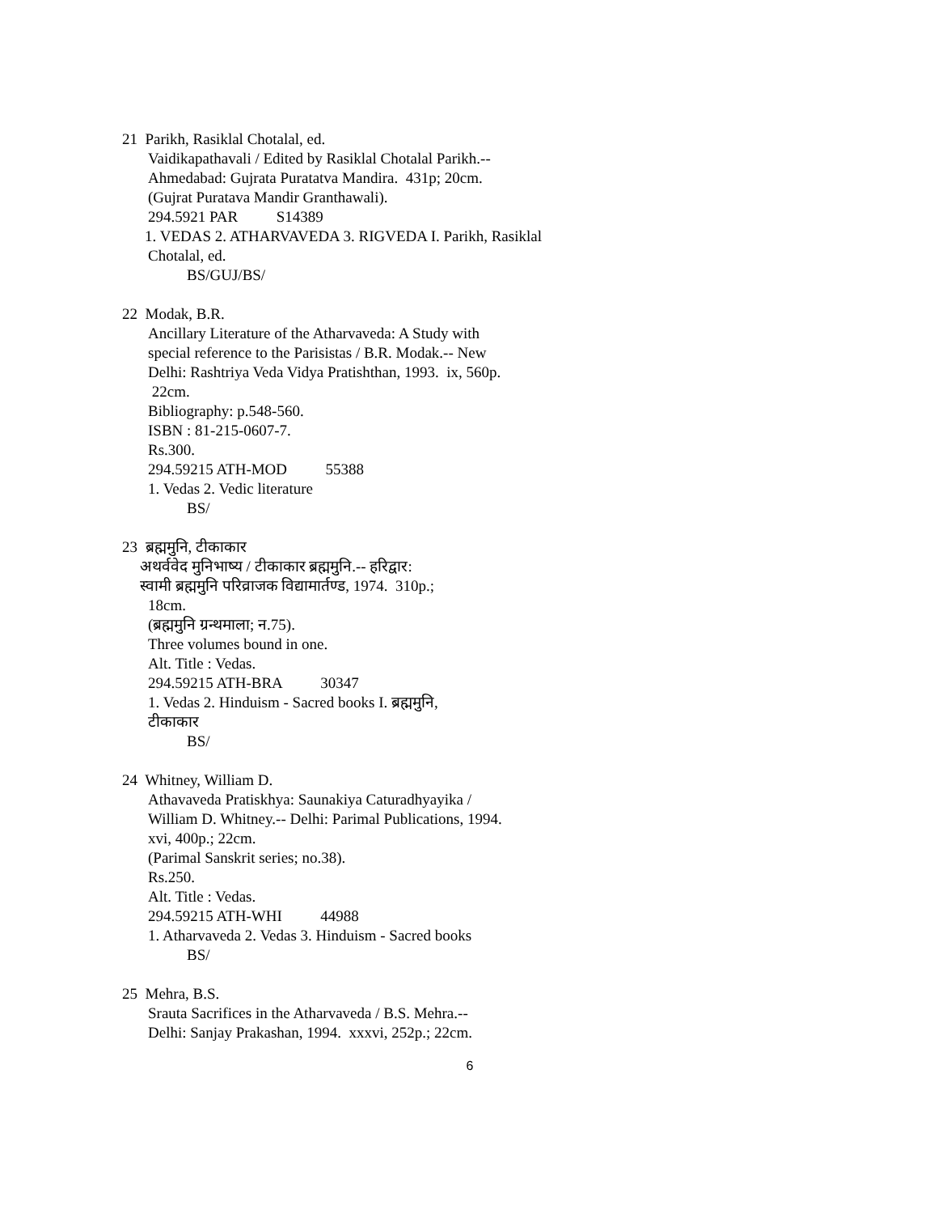21 Parikh, Rasiklal Chotalal, ed.
Vaidikapathavali / Edited by Rasiklal Chotalal Parikh.--
Ahmedabad: Gujrata Puratatva Mandira. 431p; 20cm.
(Gujrat Puratava Mandir Granthawali).
294.5921 PAR S14389
1. VEDAS 2. ATHARVAVEDA 3. RIGVEDA I. Parikh, Rasiklal
Chotalal, ed.
BS/GUJ/BS/
22 Modak, B.R.
Ancillary Literature of the Atharvaveda: A Study with
special reference to the Parisistas / B.R. Modak.-- New
Delhi: Rashtriya Veda Vidya Pratishthan, 1993. ix, 560p.
22cm.
Bibliography: p.548-560.
ISBN : 81-215-0607-7.
Rs.300.
294.59215 ATH-MOD 55388
1. Vedas 2. Vedic literature
BS/
23 ब्रह्ममुनि, टीकाकार
अथर्ववेद मुनिभाष्य / टीकाकार ब्रह्ममुनि.-- हरिद्वार:
स्वामी ब्रह्ममुनि परिव्राजक विद्यामार्तण्ड, 1974. 310p.;
18cm.
(ब्रह्ममुनि ग्रन्थमाला; न.75).
Three volumes bound in one.
Alt. Title : Vedas.
294.59215 ATH-BRA 30347
1. Vedas 2. Hinduism - Sacred books I. ब्रह्ममुनि,
टीकाकार
BS/
24 Whitney, William D.
Athavaveda Pratiskhya: Saunakiya Caturadhyayika /
William D. Whitney.-- Delhi: Parimal Publications, 1994.
xvi, 400p.; 22cm.
(Parimal Sanskrit series; no.38).
Rs.250.
Alt. Title : Vedas.
294.59215 ATH-WHI 44988
1. Atharvaveda 2. Vedas 3. Hinduism - Sacred books
BS/
25 Mehra, B.S.
Srauta Sacrifices in the Atharvaveda / B.S. Mehra.--
Delhi: Sanjay Prakashan, 1994. xxxvi, 252p.; 22cm.
6